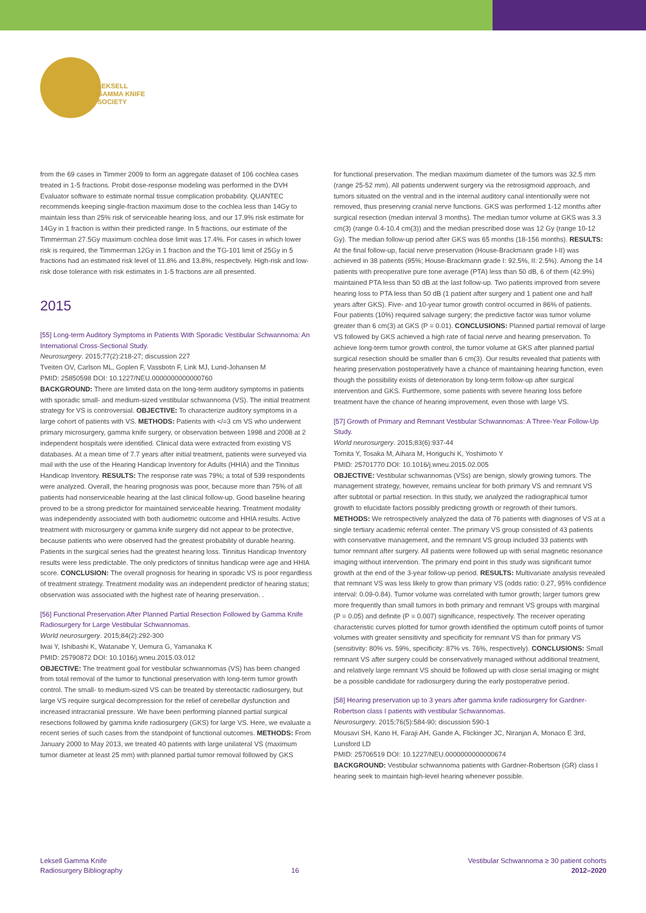LEKSELL
GAMMA KNIFE
SOCIETY
from the 69 cases in Timmer 2009 to form an aggregate dataset of 106 cochlea cases treated in 1-5 fractions. Probit dose-response modeling was performed in the DVH Evaluator software to estimate normal tissue complication probability. QUANTEC recommends keeping single-fraction maximum dose to the cochlea less than 14Gy to maintain less than 25% risk of serviceable hearing loss, and our 17.9% risk estimate for 14Gy in 1 fraction is within their predicted range. In 5 fractions, our estimate of the Timmerman 27.5Gy maximum cochlea dose limit was 17.4%. For cases in which lower risk is required, the Timmerman 12Gy in 1 fraction and the TG-101 limit of 25Gy in 5 fractions had an estimated risk level of 11.8% and 13.8%, respectively. High-risk and low-risk dose tolerance with risk estimates in 1-5 fractions are all presented.
2015
[55] Long-term Auditory Symptoms in Patients With Sporadic Vestibular Schwannoma: An International Cross-Sectional Study.
Neurosurgery. 2015;77(2):218-27; discussion 227
Tveiten OV, Carlson ML, Goplen F, Vassbotn F, Link MJ, Lund-Johansen M
PMID: 25850598 DOI: 10.1227/NEU.0000000000000760
BACKGROUND: There are limited data on the long-term auditory symptoms in patients with sporadic small- and medium-sized vestibular schwannoma (VS). The initial treatment strategy for VS is controversial. OBJECTIVE: To characterize auditory symptoms in a large cohort of patients with VS. METHODS: Patients with </=3 cm VS who underwent primary microsurgery, gamma knife surgery, or observation between 1998 and 2008 at 2 independent hospitals were identified. Clinical data were extracted from existing VS databases. At a mean time of 7.7 years after initial treatment, patients were surveyed via mail with the use of the Hearing Handicap Inventory for Adults (HHIA) and the Tinnitus Handicap Inventory. RESULTS: The response rate was 79%; a total of 539 respondents were analyzed. Overall, the hearing prognosis was poor, because more than 75% of all patients had nonserviceable hearing at the last clinical follow-up. Good baseline hearing proved to be a strong predictor for maintained serviceable hearing. Treatment modality was independently associated with both audiometric outcome and HHIA results. Active treatment with microsurgery or gamma knife surgery did not appear to be protective, because patients who were observed had the greatest probability of durable hearing. Patients in the surgical series had the greatest hearing loss. Tinnitus Handicap Inventory results were less predictable. The only predictors of tinnitus handicap were age and HHIA score. CONCLUSION: The overall prognosis for hearing in sporadic VS is poor regardless of treatment strategy. Treatment modality was an independent predictor of hearing status; observation was associated with the highest rate of hearing preservation. .
[56] Functional Preservation After Planned Partial Resection Followed by Gamma Knife Radiosurgery for Large Vestibular Schwannomas.
World neurosurgery. 2015;84(2):292-300
Iwai Y, Ishibashi K, Watanabe Y, Uemura G, Yamanaka K
PMID: 25790872 DOI: 10.1016/j.wneu.2015.03.012
OBJECTIVE: The treatment goal for vestibular schwannomas (VS) has been changed from total removal of the tumor to functional preservation with long-term tumor growth control. The small- to medium-sized VS can be treated by stereotactic radiosurgery, but large VS require surgical decompression for the relief of cerebellar dysfunction and increased intracranial pressure. We have been performing planned partial surgical resections followed by gamma knife radiosurgery (GKS) for large VS. Here, we evaluate a recent series of such cases from the standpoint of functional outcomes. METHODS: From January 2000 to May 2013, we treated 40 patients with large unilateral VS (maximum tumor diameter at least 25 mm) with planned partial tumor removal followed by GKS
for functional preservation. The median maximum diameter of the tumors was 32.5 mm (range 25-52 mm). All patients underwent surgery via the retrosigmoid approach, and tumors situated on the ventral and in the internal auditory canal intentionally were not removed, thus preserving cranial nerve functions. GKS was performed 1-12 months after surgical resection (median interval 3 months). The median tumor volume at GKS was 3.3 cm(3) (range 0.4-10.4 cm(3)) and the median prescribed dose was 12 Gy (range 10-12 Gy). The median follow-up period after GKS was 65 months (18-156 months). RESULTS: At the final follow-up, facial nerve preservation (House-Brackmann grade I-II) was achieved in 38 patients (95%; House-Brackmann grade I: 92.5%, II: 2.5%). Among the 14 patients with preoperative pure tone average (PTA) less than 50 dB, 6 of them (42.9%) maintained PTA less than 50 dB at the last follow-up. Two patients improved from severe hearing loss to PTA less than 50 dB (1 patient after surgery and 1 patient one and half years after GKS). Five- and 10-year tumor growth control occurred in 86% of patients. Four patients (10%) required salvage surgery; the predictive factor was tumor volume greater than 6 cm(3) at GKS (P = 0.01). CONCLUSIONS: Planned partial removal of large VS followed by GKS achieved a high rate of facial nerve and hearing preservation. To achieve long-term tumor growth control, the tumor volume at GKS after planned partial surgical resection should be smaller than 6 cm(3). Our results revealed that patients with hearing preservation postoperatively have a chance of maintaining hearing function, even though the possibility exists of deterioration by long-term follow-up after surgical intervention and GKS. Furthermore, some patients with severe hearing loss before treatment have the chance of hearing improvement, even those with large VS.
[57] Growth of Primary and Remnant Vestibular Schwannomas: A Three-Year Follow-Up Study.
World neurosurgery. 2015;83(6):937-44
Tomita Y, Tosaka M, Aihara M, Horiguchi K, Yoshimoto Y
PMID: 25701770 DOI: 10.1016/j.wneu.2015.02.005
OBJECTIVE: Vestibular schwannomas (VSs) are benign, slowly growing tumors. The management strategy, however, remains unclear for both primary VS and remnant VS after subtotal or partial resection. In this study, we analyzed the radiographical tumor growth to elucidate factors possibly predicting growth or regrowth of their tumors. METHODS: We retrospectively analyzed the data of 76 patients with diagnoses of VS at a single tertiary academic referral center. The primary VS group consisted of 43 patients with conservative management, and the remnant VS group included 33 patients with tumor remnant after surgery. All patients were followed up with serial magnetic resonance imaging without intervention. The primary end point in this study was significant tumor growth at the end of the 3-year follow-up period. RESULTS: Multivariate analysis revealed that remnant VS was less likely to grow than primary VS (odds ratio: 0.27, 95% confidence interval: 0.09-0.84). Tumor volume was correlated with tumor growth; larger tumors grew more frequently than small tumors in both primary and remnant VS groups with marginal (P = 0.05) and definite (P = 0.007) significance, respectively. The receiver operating characteristic curves plotted for tumor growth identified the optimum cutoff points of tumor volumes with greater sensitivity and specificity for remnant VS than for primary VS (sensitivity: 80% vs. 59%, specificity: 87% vs. 76%, respectively). CONCLUSIONS: Small remnant VS after surgery could be conservatively managed without additional treatment, and relatively large remnant VS should be followed up with close serial imaging or might be a possible candidate for radiosurgery during the early postoperative period.
[58] Hearing preservation up to 3 years after gamma knife radiosurgery for Gardner-Robertson class I patients with vestibular Schwannomas.
Neurosurgery. 2015;76(5):584-90; discussion 590-1
Mousavi SH, Kano H, Faraji AH, Gande A, Flickinger JC, Niranjan A, Monaco E 3rd, Lunsford LD
PMID: 25706519 DOI: 10.1227/NEU.0000000000000674
BACKGROUND: Vestibular schwannoma patients with Gardner-Robertson (GR) class I hearing seek to maintain high-level hearing whenever possible.
Leksell Gamma Knife
Radiosurgery Bibliography
16 Vestibular Schwannoma ≥ 30 patient cohorts
2012–2020